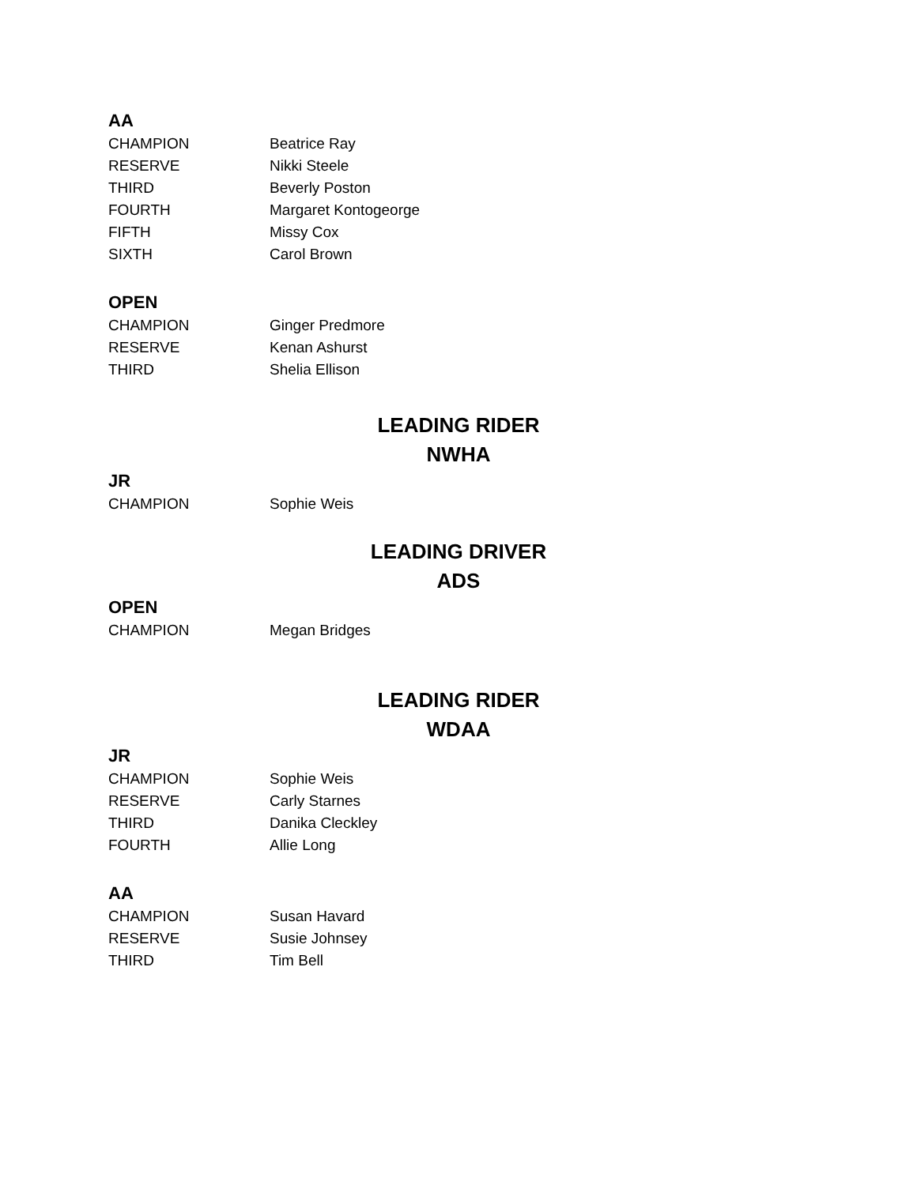AA
| CHAMPION | Beatrice Ray |
| RESERVE | Nikki Steele |
| THIRD | Beverly Poston |
| FOURTH | Margaret Kontogeorge |
| FIFTH | Missy Cox |
| SIXTH | Carol Brown |
OPEN
| CHAMPION | Ginger Predmore |
| RESERVE | Kenan Ashurst |
| THIRD | Shelia Ellison |
LEADING RIDER
NWHA
JR
| CHAMPION | Sophie Weis |
LEADING DRIVER
ADS
OPEN
| CHAMPION | Megan Bridges |
LEADING RIDER
WDAA
JR
| CHAMPION | Sophie Weis |
| RESERVE | Carly Starnes |
| THIRD | Danika Cleckley |
| FOURTH | Allie Long |
AA
| CHAMPION | Susan Havard |
| RESERVE | Susie Johnsey |
| THIRD | Tim Bell |